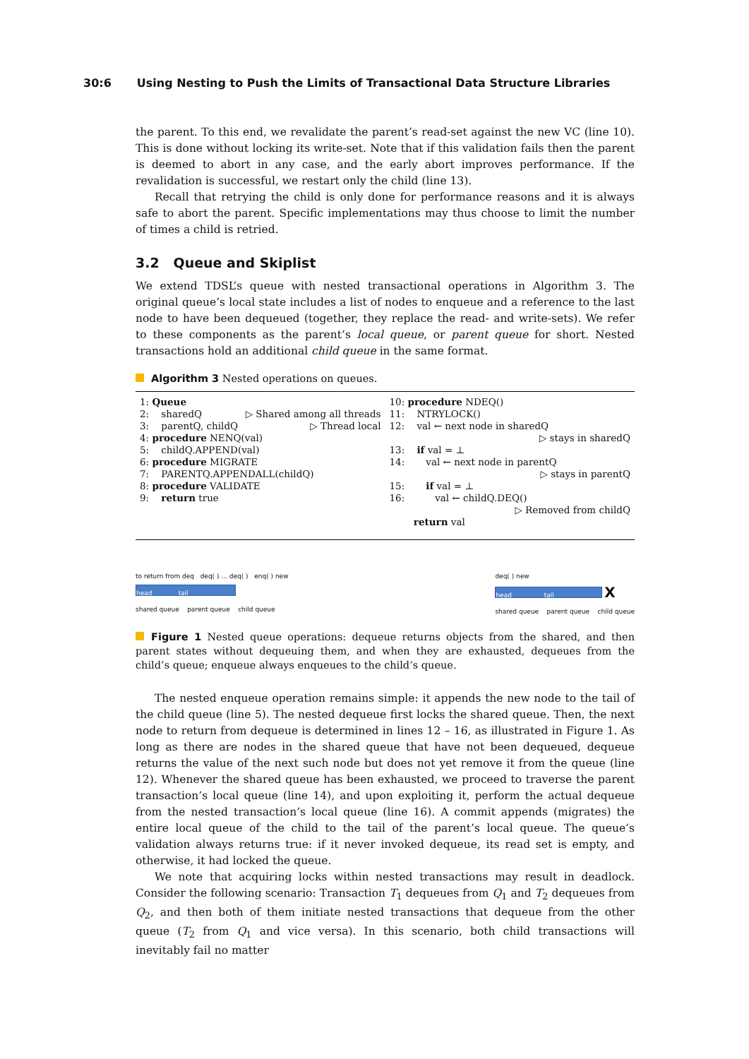30:6 Using Nesting to Push the Limits of Transactional Data Structure Libraries
the parent. To this end, we revalidate the parent’s read-set against the new VC (line 10). This is done without locking its write-set. Note that if this validation fails then the parent is deemed to abort in any case, and the early abort improves performance. If the revalidation is successful, we restart only the child (line 13).
Recall that retrying the child is only done for performance reasons and it is always safe to abort the parent. Specific implementations may thus choose to limit the number of times a child is retried.
3.2 Queue and Skiplist
We extend TDSL’s queue with nested transactional operations in Algorithm 3. The original queue’s local state includes a list of nodes to enqueue and a reference to the last node to have been dequeued (together, they replace the read- and write-sets). We refer to these components as the parent’s local queue, or parent queue for short. Nested transactions hold an additional child queue in the same format.
Algorithm 3 Nested operations on queues.
1: Queue
2: sharedQ ▷ Shared among all threads
3: parentQ, childQ ▷ Thread local
4: procedure NENQ(val)
5: childQ.APPEND(val)
6: procedure MIGRATE
7: PARENTQ.APPENDALL(childQ)
8: procedure VALIDATE
9: return true
10: procedure NDEQ()
11: NTRYLOCK()
12: val ← next node in sharedQ
▷ stays in sharedQ
13: if val = ⊥
14: val ← next node in parentQ
▷ stays in parentQ
15: if val = ⊥
16: val ← childQ.DEQ()
▷ Removed from childQ
return val
to return from deq deq( ) ... deq( ) enq( ) new
head tail
shared queue parent queue child queue
deq( ) new
head tail X
shared queue parent queue child queue
Figure 1 Nested queue operations: dequeue returns objects from the shared, and then parent states without dequeuing them, and when they are exhausted, dequeues from the child’s queue; enqueue always enqueues to the child’s queue.
The nested enqueue operation remains simple: it appends the new node to the tail of the child queue (line 5). The nested dequeue first locks the shared queue. Then, the next node to return from dequeue is determined in lines 12 – 16, as illustrated in Figure 1. As long as there are nodes in the shared queue that have not been dequeued, dequeue returns the value of the next such node but does not yet remove it from the queue (line 12). Whenever the shared queue has been exhausted, we proceed to traverse the parent transaction’s local queue (line 14), and upon exploiting it, perform the actual dequeue from the nested transaction’s local queue (line 16). A commit appends (migrates) the entire local queue of the child to the tail of the parent’s local queue. The queue’s validation always returns true: if it never invoked dequeue, its read set is empty, and otherwise, it had locked the queue.
We note that acquiring locks within nested transactions may result in deadlock. Consider the following scenario: Transaction T<sub>1</sub> dequeues from Q<sub>1</sub> and T<sub>2</sub> dequeues from Q<sub>2</sub>, and then both of them initiate nested transactions that dequeue from the other queue (T<sub>2</sub> from Q<sub>1</sub> and vice versa). In this scenario, both child transactions will inevitably fail no matter